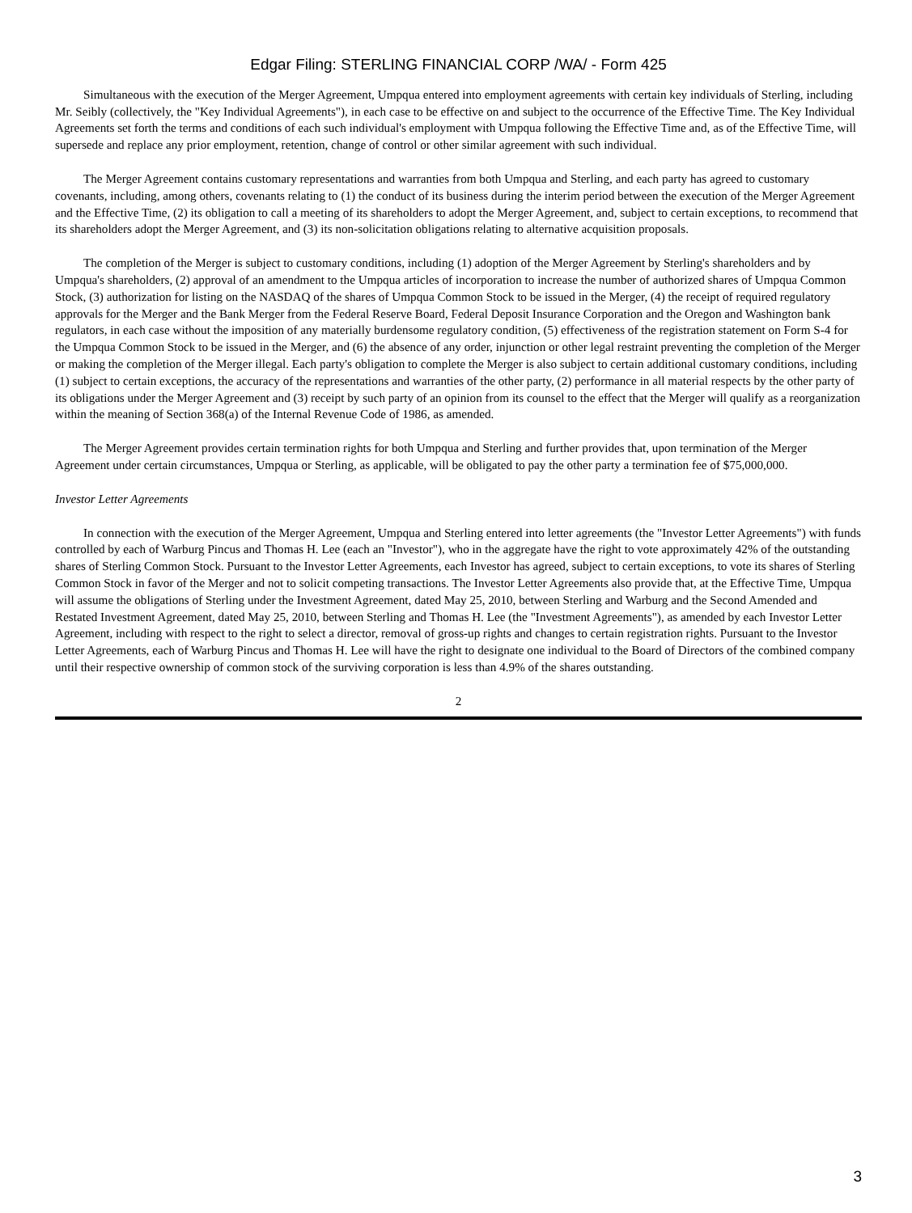Edgar Filing: STERLING FINANCIAL CORP /WA/ - Form 425
Simultaneous with the execution of the Merger Agreement, Umpqua entered into employment agreements with certain key individuals of Sterling, including Mr. Seibly (collectively, the "Key Individual Agreements"), in each case to be effective on and subject to the occurrence of the Effective Time. The Key Individual Agreements set forth the terms and conditions of each such individual's employment with Umpqua following the Effective Time and, as of the Effective Time, will supersede and replace any prior employment, retention, change of control or other similar agreement with such individual.
The Merger Agreement contains customary representations and warranties from both Umpqua and Sterling, and each party has agreed to customary covenants, including, among others, covenants relating to (1) the conduct of its business during the interim period between the execution of the Merger Agreement and the Effective Time, (2) its obligation to call a meeting of its shareholders to adopt the Merger Agreement, and, subject to certain exceptions, to recommend that its shareholders adopt the Merger Agreement, and (3) its non-solicitation obligations relating to alternative acquisition proposals.
The completion of the Merger is subject to customary conditions, including (1) adoption of the Merger Agreement by Sterling's shareholders and by Umpqua's shareholders, (2) approval of an amendment to the Umpqua articles of incorporation to increase the number of authorized shares of Umpqua Common Stock, (3) authorization for listing on the NASDAQ of the shares of Umpqua Common Stock to be issued in the Merger, (4) the receipt of required regulatory approvals for the Merger and the Bank Merger from the Federal Reserve Board, Federal Deposit Insurance Corporation and the Oregon and Washington bank regulators, in each case without the imposition of any materially burdensome regulatory condition, (5) effectiveness of the registration statement on Form S-4 for the Umpqua Common Stock to be issued in the Merger, and (6) the absence of any order, injunction or other legal restraint preventing the completion of the Merger or making the completion of the Merger illegal. Each party's obligation to complete the Merger is also subject to certain additional customary conditions, including (1) subject to certain exceptions, the accuracy of the representations and warranties of the other party, (2) performance in all material respects by the other party of its obligations under the Merger Agreement and (3) receipt by such party of an opinion from its counsel to the effect that the Merger will qualify as a reorganization within the meaning of Section 368(a) of the Internal Revenue Code of 1986, as amended.
The Merger Agreement provides certain termination rights for both Umpqua and Sterling and further provides that, upon termination of the Merger Agreement under certain circumstances, Umpqua or Sterling, as applicable, will be obligated to pay the other party a termination fee of $75,000,000.
Investor Letter Agreements
In connection with the execution of the Merger Agreement, Umpqua and Sterling entered into letter agreements (the "Investor Letter Agreements") with funds controlled by each of Warburg Pincus and Thomas H. Lee (each an "Investor"), who in the aggregate have the right to vote approximately 42% of the outstanding shares of Sterling Common Stock. Pursuant to the Investor Letter Agreements, each Investor has agreed, subject to certain exceptions, to vote its shares of Sterling Common Stock in favor of the Merger and not to solicit competing transactions. The Investor Letter Agreements also provide that, at the Effective Time, Umpqua will assume the obligations of Sterling under the Investment Agreement, dated May 25, 2010, between Sterling and Warburg and the Second Amended and Restated Investment Agreement, dated May 25, 2010, between Sterling and Thomas H. Lee (the "Investment Agreements"), as amended by each Investor Letter Agreement, including with respect to the right to select a director, removal of gross-up rights and changes to certain registration rights. Pursuant to the Investor Letter Agreements, each of Warburg Pincus and Thomas H. Lee will have the right to designate one individual to the Board of Directors of the combined company until their respective ownership of common stock of the surviving corporation is less than 4.9% of the shares outstanding.
2
3